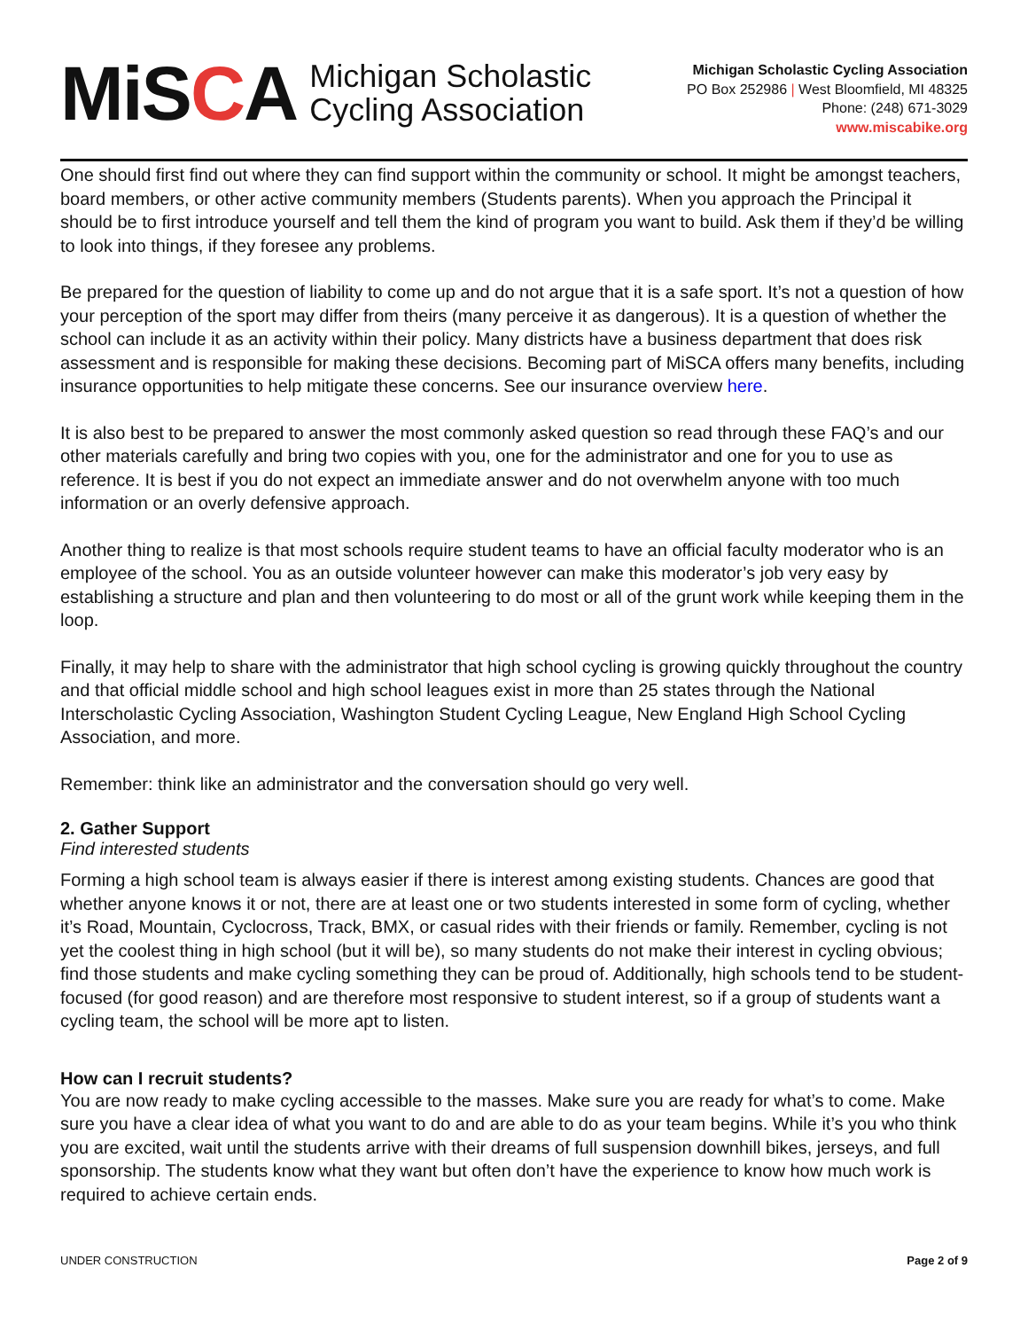MiSCA
Michigan Scholastic
Cycling Association
Michigan Scholastic Cycling Association
PO Box 252986 | West Bloomfield, MI 48325
Phone: (248) 671-3029
www.miscabike.org
One should first find out where they can find support within the community or school. It might be amongst teachers, board members, or other active community members (Students parents). When you approach the Principal it should be to first introduce yourself and tell them the kind of program you want to build. Ask them if they’d be willing to look into things, if they foresee any problems.
Be prepared for the question of liability to come up and do not argue that it is a safe sport. It’s not a question of how your perception of the sport may differ from theirs (many perceive it as dangerous). It is a question of whether the school can include it as an activity within their policy. Many districts have a business department that does risk assessment and is responsible for making these decisions. Becoming part of MiSCA offers many benefits, including insurance opportunities to help mitigate these concerns. See our insurance overview here.
It is also best to be prepared to answer the most commonly asked question so read through these FAQ’s and our other materials carefully and bring two copies with you, one for the administrator and one for you to use as reference. It is best if you do not expect an immediate answer and do not overwhelm anyone with too much information or an overly defensive approach.
Another thing to realize is that most schools require student teams to have an official faculty moderator who is an employee of the school. You as an outside volunteer however can make this moderator’s job very easy by establishing a structure and plan and then volunteering to do most or all of the grunt work while keeping them in the loop.
Finally, it may help to share with the administrator that high school cycling is growing quickly throughout the country and that official middle school and high school leagues exist in more than 25 states through the National Interscholastic Cycling Association, Washington Student Cycling League, New England High School Cycling Association, and more.
Remember: think like an administrator and the conversation should go very well.
2. Gather Support
Find interested students
Forming a high school team is always easier if there is interest among existing students. Chances are good that whether anyone knows it or not, there are at least one or two students interested in some form of cycling, whether it’s Road, Mountain, Cyclocross, Track, BMX, or casual rides with their friends or family. Remember, cycling is not yet the coolest thing in high school (but it will be), so many students do not make their interest in cycling obvious; find those students and make cycling something they can be proud of. Additionally, high schools tend to be student-focused (for good reason) and are therefore most responsive to student interest, so if a group of students want a cycling team, the school will be more apt to listen.
How can I recruit students?
You are now ready to make cycling accessible to the masses. Make sure you are ready for what’s to come. Make sure you have a clear idea of what you want to do and are able to do as your team begins. While it’s you who think you are excited, wait until the students arrive with their dreams of full suspension downhill bikes, jerseys, and full sponsorship. The students know what they want but often don’t have the experience to know how much work is required to achieve certain ends.
UNDER CONSTRUCTION Page 2 of 9